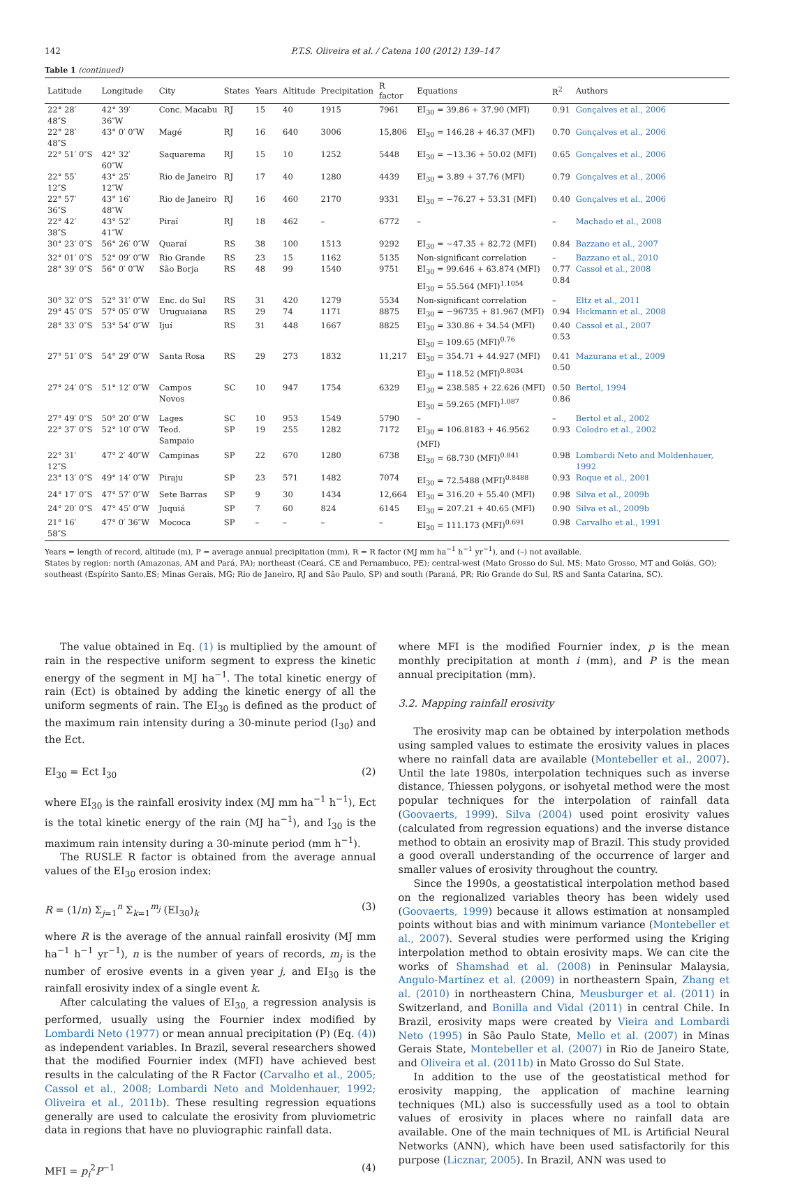142 P.T.S. Oliveira et al. / Catena 100 (2012) 139–147
Table 1 (continued)
| Latitude | Longitude | City | States | Years | Altitude | Precipitation | R factor | Equations | R<sup>2</sup> | Authors |
| --- | --- | --- | --- | --- | --- | --- | --- | --- | --- | --- |
| 22° 28′ 48″S | 42° 39′ 36″W | Conc. Macabu | RJ | 15 | 40 | 1915 | 7961 | EI<sub>30</sub> = 39.86 + 37.90 (MFI) | 0.91 | Gonçalves et al., 2006 |
| 22° 28′ 48″S | 43° 0′ 0″W | Magé | RJ | 16 | 640 | 3006 | 15,806 | EI<sub>30</sub> = 146.28 + 46.37 (MFI) | 0.70 | Gonçalves et al., 2006 |
| 22° 51′ 0″S | 42° 32′ 60″W | Saquarema | RJ | 15 | 10 | 1252 | 5448 | EI<sub>30</sub> = −13.36 + 50.02 (MFI) | 0.65 | Gonçalves et al., 2006 |
| 22° 55′ 12″S | 43° 25′ 12″W | Rio de Janeiro | RJ | 17 | 40 | 1280 | 4439 | EI<sub>30</sub> = 3.89 + 37.76 (MFI) | 0.79 | Gonçalves et al., 2006 |
| 22° 57′ 36″S | 43° 16′ 48″W | Rio de Janeiro | RJ | 16 | 460 | 2170 | 9331 | EI<sub>30</sub> = −76.27 + 53.31 (MFI) | 0.40 | Gonçalves et al., 2006 |
| 22° 42′ 38″S | 43° 52′ 41″W | Piraí | RJ | 18 | 462 | – | 6772 | – | – | Machado et al., 2008 |
| 30° 23′ 0″S | 56° 26′ 0″W | Quaraí | RS | 38 | 100 | 1513 | 9292 | EI<sub>30</sub> = −47.35 + 82.72 (MFI) | 0.84 | Bazzano et al., 2007 |
| 32° 01′ 0″S | 52° 09′ 0″W | Rio Grande | RS | 23 | 15 | 1162 | 5135 | Non-significant correlation | – | Bazzano et al., 2010 |
| 28° 39′ 0″S | 56° 0′ 0″W | São Borja | RS | 48 | 99 | 1540 | 9751 | EI<sub>30</sub> = 99.646 + 63.874 (MFI) EI<sub>30</sub> = 55.564 (MFI)<sup>1.1054</sup> | 0.77 0.84 | Cassol et al., 2008 |
| 30° 32′ 0″S | 52° 31′ 0″W | Enc. do Sul | RS | 31 | 420 | 1279 | 5534 | Non-significant correlation | – | Eltz et al., 2011 |
| 29° 45′ 0″S | 57° 05′ 0″W | Uruguaiana | RS | 29 | 74 | 1171 | 8875 | EI<sub>30</sub> = −96735 + 81.967 (MFI) | 0.94 | Hickmann et al., 2008 |
| 28° 33′ 0″S | 53° 54′ 0″W | Ijuí | RS | 31 | 448 | 1667 | 8825 | EI<sub>30</sub> = 330.86 + 34.54 (MFI) EI<sub>30</sub> = 109.65 (MFI)<sup>0.76</sup> | 0.40 0.53 | Cassol et al., 2007 |
| 27° 51′ 0″S | 54° 29′ 0″W | Santa Rosa | RS | 29 | 273 | 1832 | 11,217 | EI<sub>30</sub> = 354.71 + 44.927 (MFI) EI<sub>30</sub> = 118.52 (MFI)<sup>0.8034</sup> | 0.41 0.50 | Mazurana et al., 2009 |
| 27° 24′ 0″S | 51° 12′ 0″W | Campos Novos | SC | 10 | 947 | 1754 | 6329 | EI<sub>30</sub> = 238.585 + 22.626 (MFI) EI<sub>30</sub> = 59.265 (MFI)<sup>1.087</sup> | 0.50 0.86 | Bertol, 1994 |
| 27° 49′ 0″S | 50° 20′ 0″W | Lages | SC | 10 | 953 | 1549 | 5790 | – | – | Bertol et al., 2002 |
| 22° 37′ 0″S | 52° 10′ 0″W | Teod. Sampaio | SP | 19 | 255 | 1282 | 7172 | EI<sub>30</sub> = 106.8183 + 46.9562 (MFI) | 0.93 | Colodro et al., 2002 |
| 22° 31′ 12″S | 47° 2′ 40″W | Campinas | SP | 22 | 670 | 1280 | 6738 | EI<sub>30</sub> = 68.730 (MFI)<sup>0.841</sup> | 0.98 | Lombardi Neto and Moldenhauer, 1992 |
| 23° 13′ 0″S | 49° 14′ 0″W | Piraju | SP | 23 | 571 | 1482 | 7074 | EI<sub>30</sub> = 72.5488 (MFI)<sup>0.8488</sup> | 0.93 | Roque et al., 2001 |
| 24° 17′ 0″S | 47° 57′ 0″W | Sete Barras | SP | 9 | 30 | 1434 | 12,664 | EI<sub>30</sub> = 316.20 + 55.40 (MFI) | 0.98 | Silva et al., 2009b |
| 24° 20′ 0″S | 47° 45′ 0″W | Juquiá | SP | 7 | 60 | 824 | 6145 | EI<sub>30</sub> = 207.21 + 40.65 (MFI) | 0.90 | Silva et al., 2009b |
| 21° 16′ 58″S | 47° 0′ 36″W | Mococa | SP | – | – | – | – | EI<sub>30</sub> = 111.173 (MFI)<sup>0.691</sup> | 0.98 | Carvalho et al., 1991 |
Years = length of record, altitude (m), P = average annual precipitation (mm), R = R factor (MJ mm ha<sup>−1</sup> h<sup>−1</sup> yr<sup>−1</sup>), and (–) not available.
States by region: north (Amazonas, AM and Pará, PA); northeast (Ceará, CE and Pernambuco, PE); central-west (Mato Grosso do Sul, MS; Mato Grosso, MT and Goiás, GO); southeast (Espírito Santo,ES; Minas Gerais, MG; Rio de Janeiro, RJ and São Paulo, SP) and south (Paraná, PR; Rio Grande do Sul, RS and Santa Catarina, SC).
The value obtained in Eq. (1) is multiplied by the amount of rain in the respective uniform segment to express the kinetic energy of the segment in MJ ha<sup>−1</sup>. The total kinetic energy of rain (Ect) is obtained by adding the kinetic energy of all the uniform segments of rain. The EI<sub>30</sub> is defined as the product of the maximum rain intensity during a 30-minute period (I<sub>30</sub>) and the Ect.
EI<sub>30</sub> = Ect I<sub>30</sub> (2)
where EI<sub>30</sub> is the rainfall erosivity index (MJ mm ha<sup>−1</sup> h<sup>−1</sup>), Ect is the total kinetic energy of the rain (MJ ha<sup>−1</sup>), and I<sub>30</sub> is the maximum rain intensity during a 30-minute period (mm h<sup>−1</sup>).
The RUSLE R factor is obtained from the average annual values of the EI<sub>30</sub> erosion index:
R = (1/n) Σ<sub>j=1</sub><sup>n</sup> Σ<sub>k=1</sub><sup>m<sub>j</sub></sup> (EI<sub>30</sub>)<sub>k</sub> (3)
where R is the average of the annual rainfall erosivity (MJ mm ha<sup>−1</sup> h<sup>−1</sup> yr<sup>−1</sup>), n is the number of years of records, m<sub>j</sub> is the number of erosive events in a given year j, and EI<sub>30</sub> is the rainfall erosivity index of a single event k.
After calculating the values of EI<sub>30,</sub> a regression analysis is performed, usually using the Fournier index modified by Lombardi Neto (1977) or mean annual precipitation (P) (Eq. (4)) as independent variables. In Brazil, several researchers showed that the modified Fournier index (MFI) have achieved best results in the calculating of the R Factor (Carvalho et al., 2005; Cassol et al., 2008; Lombardi Neto and Moldenhauer, 1992; Oliveira et al., 2011b). These resulting regression equations generally are used to calculate the erosivity from pluviometric data in regions that have no pluviographic rainfall data.
MFI = p<sub>i</sub><sup>2</sup>P<sup>−1</sup> (4)
where MFI is the modified Fournier index, p is the mean monthly precipitation at month i (mm), and P is the mean annual precipitation (mm).
3.2. Mapping rainfall erosivity
The erosivity map can be obtained by interpolation methods using sampled values to estimate the erosivity values in places where no rainfall data are available (Montebeller et al., 2007). Until the late 1980s, interpolation techniques such as inverse distance, Thiessen polygons, or isohyetal method were the most popular techniques for the interpolation of rainfall data (Goovaerts, 1999). Silva (2004) used point erosivity values (calculated from regression equations) and the inverse distance method to obtain an erosivity map of Brazil. This study provided a good overall understanding of the occurrence of larger and smaller values of erosivity throughout the country.
Since the 1990s, a geostatistical interpolation method based on the regionalized variables theory has been widely used (Goovaerts, 1999) because it allows estimation at nonsampled points without bias and with minimum variance (Montebeller et al., 2007). Several studies were performed using the Kriging interpolation method to obtain erosivity maps. We can cite the works of Shamshad et al. (2008) in Peninsular Malaysia, Angulo-Martínez et al. (2009) in northeastern Spain, Zhang et al. (2010) in northeastern China, Meusburger et al. (2011) in Switzerland, and Bonilla and Vidal (2011) in central Chile. In Brazil, erosivity maps were created by Vieira and Lombardi Neto (1995) in São Paulo State, Mello et al. (2007) in Minas Gerais State, Montebeller et al. (2007) in Rio de Janeiro State, and Oliveira et al. (2011b) in Mato Grosso do Sul State.
In addition to the use of the geostatistical method for erosivity mapping, the application of machine learning techniques (ML) also is successfully used as a tool to obtain values of erosivity in places where no rainfall data are available. One of the main techniques of ML is Artificial Neural Networks (ANN), which have been used satisfactorily for this purpose (Licznar, 2005). In Brazil, ANN was used to